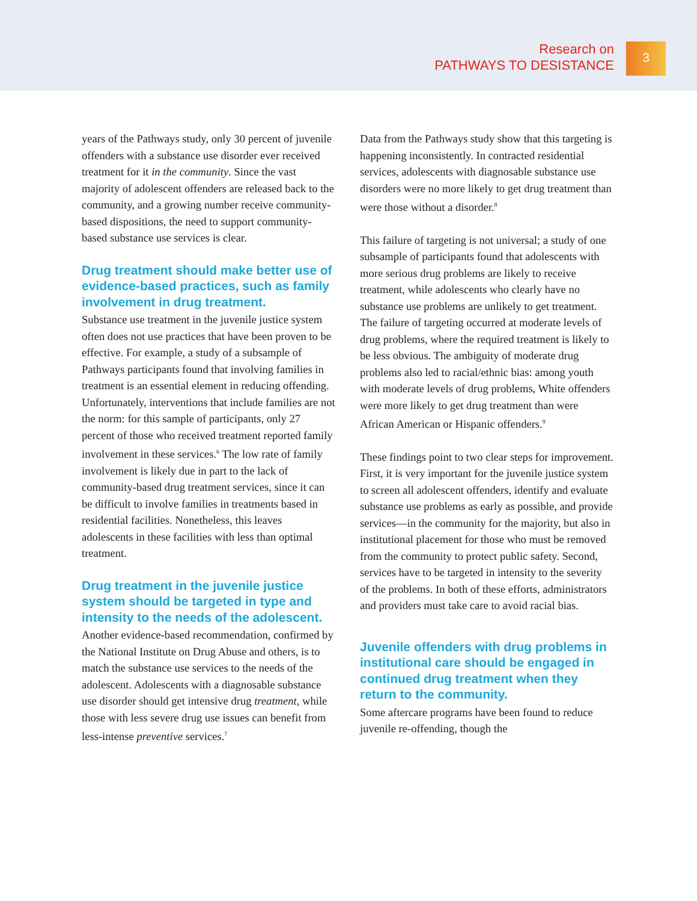Research on
PATHWAYS TO DESISTANCE
3
years of the Pathways study, only 30 percent of juvenile offenders with a substance use disorder ever received treatment for it in the community. Since the vast majority of adolescent offenders are released back to the community, and a growing number receive community-based dispositions, the need to support community-based substance use services is clear.
Drug treatment should make better use of evidence-based practices, such as family involvement in drug treatment.
Substance use treatment in the juvenile justice system often does not use practices that have been proven to be effective. For example, a study of a subsample of Pathways participants found that involving families in treatment is an essential element in reducing offending. Unfortunately, interventions that include families are not the norm: for this sample of participants, only 27 percent of those who received treatment reported family involvement in these services.<sup>6</sup> The low rate of family involvement is likely due in part to the lack of community-based drug treatment services, since it can be difficult to involve families in treatments based in residential facilities. Nonetheless, this leaves adolescents in these facilities with less than optimal treatment.
Drug treatment in the juvenile justice system should be targeted in type and intensity to the needs of the adolescent.
Another evidence-based recommendation, confirmed by the National Institute on Drug Abuse and others, is to match the substance use services to the needs of the adolescent. Adolescents with a diagnosable substance use disorder should get intensive drug treatment, while those with less severe drug use issues can benefit from less-intense preventive services.<sup>7</sup>
Data from the Pathways study show that this targeting is happening inconsistently. In contracted residential services, adolescents with diagnosable substance use disorders were no more likely to get drug treatment than were those without a disorder.<sup>8</sup>
This failure of targeting is not universal; a study of one subsample of participants found that adolescents with more serious drug problems are likely to receive treatment, while adolescents who clearly have no substance use problems are unlikely to get treatment. The failure of targeting occurred at moderate levels of drug problems, where the required treatment is likely to be less obvious. The ambiguity of moderate drug problems also led to racial/ethnic bias: among youth with moderate levels of drug problems, White offenders were more likely to get drug treatment than were African American or Hispanic offenders.<sup>9</sup>
These findings point to two clear steps for improvement. First, it is very important for the juvenile justice system to screen all adolescent offenders, identify and evaluate substance use problems as early as possible, and provide services—in the community for the majority, but also in institutional placement for those who must be removed from the community to protect public safety. Second, services have to be targeted in intensity to the severity of the problems. In both of these efforts, administrators and providers must take care to avoid racial bias.
Juvenile offenders with drug problems in institutional care should be engaged in continued drug treatment when they return to the community.
Some aftercare programs have been found to reduce juvenile re-offending, though the